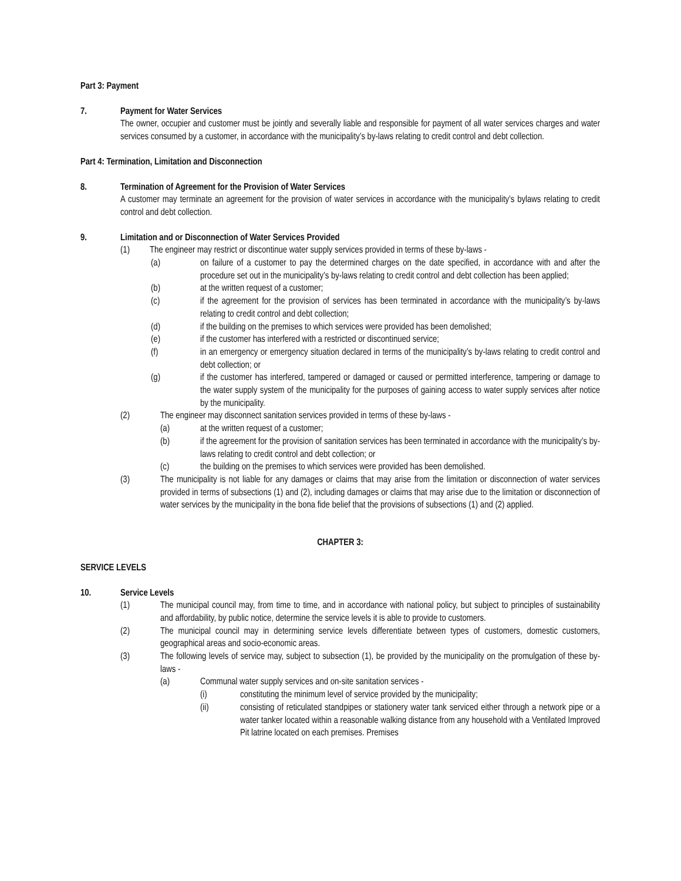Part 3: Payment
7. Payment for Water Services
The owner, occupier and customer must be jointly and severally liable and responsible for payment of all water services charges and water services consumed by a customer, in accordance with the municipality’s by-laws relating to credit control and debt collection.
Part 4: Termination, Limitation and Disconnection
8. Termination of Agreement for the Provision of Water Services
A customer may terminate an agreement for the provision of water services in accordance with the municipality’s bylaws relating to credit control and debt collection.
9. Limitation and or Disconnection of Water Services Provided
(1) The engineer may restrict or discontinue water supply services provided in terms of these by-laws -
(a) on failure of a customer to pay the determined charges on the date specified, in accordance with and after the procedure set out in the municipality’s by-laws relating to credit control and debt collection has been applied;
(b) at the written request of a customer;
(c) if the agreement for the provision of services has been terminated in accordance with the municipality’s by-laws relating to credit control and debt collection;
(d) if the building on the premises to which services were provided has been demolished;
(e) if the customer has interfered with a restricted or discontinued service;
(f) in an emergency or emergency situation declared in terms of the municipality’s by-laws relating to credit control and debt collection; or
(g) if the customer has interfered, tampered or damaged or caused or permitted interference, tampering or damage to the water supply system of the municipality for the purposes of gaining access to water supply services after notice by the municipality.
(2) The engineer may disconnect sanitation services provided in terms of these by-laws -
(a) at the written request of a customer;
(b) if the agreement for the provision of sanitation services has been terminated in accordance with the municipality’s by-laws relating to credit control and debt collection; or
(c) the building on the premises to which services were provided has been demolished.
(3) The municipality is not liable for any damages or claims that may arise from the limitation or disconnection of water services provided in terms of subsections (1) and (2), including damages or claims that may arise due to the limitation or disconnection of water services by the municipality in the bona fide belief that the provisions of subsections (1) and (2) applied.
CHAPTER 3:
SERVICE LEVELS
10. Service Levels
(1) The municipal council may, from time to time, and in accordance with national policy, but subject to principles of sustainability and affordability, by public notice, determine the service levels it is able to provide to customers.
(2) The municipal council may in determining service levels differentiate between types of customers, domestic customers, geographical areas and socio-economic areas.
(3) The following levels of service may, subject to subsection (1), be provided by the municipality on the promulgation of these by-laws -
(a) Communal water supply services and on-site sanitation services -
(i) constituting the minimum level of service provided by the municipality;
(ii) consisting of reticulated standpipes or stationery water tank serviced either through a network pipe or a water tanker located within a reasonable walking distance from any household with a Ventilated Improved Pit latrine located on each premises. Premises